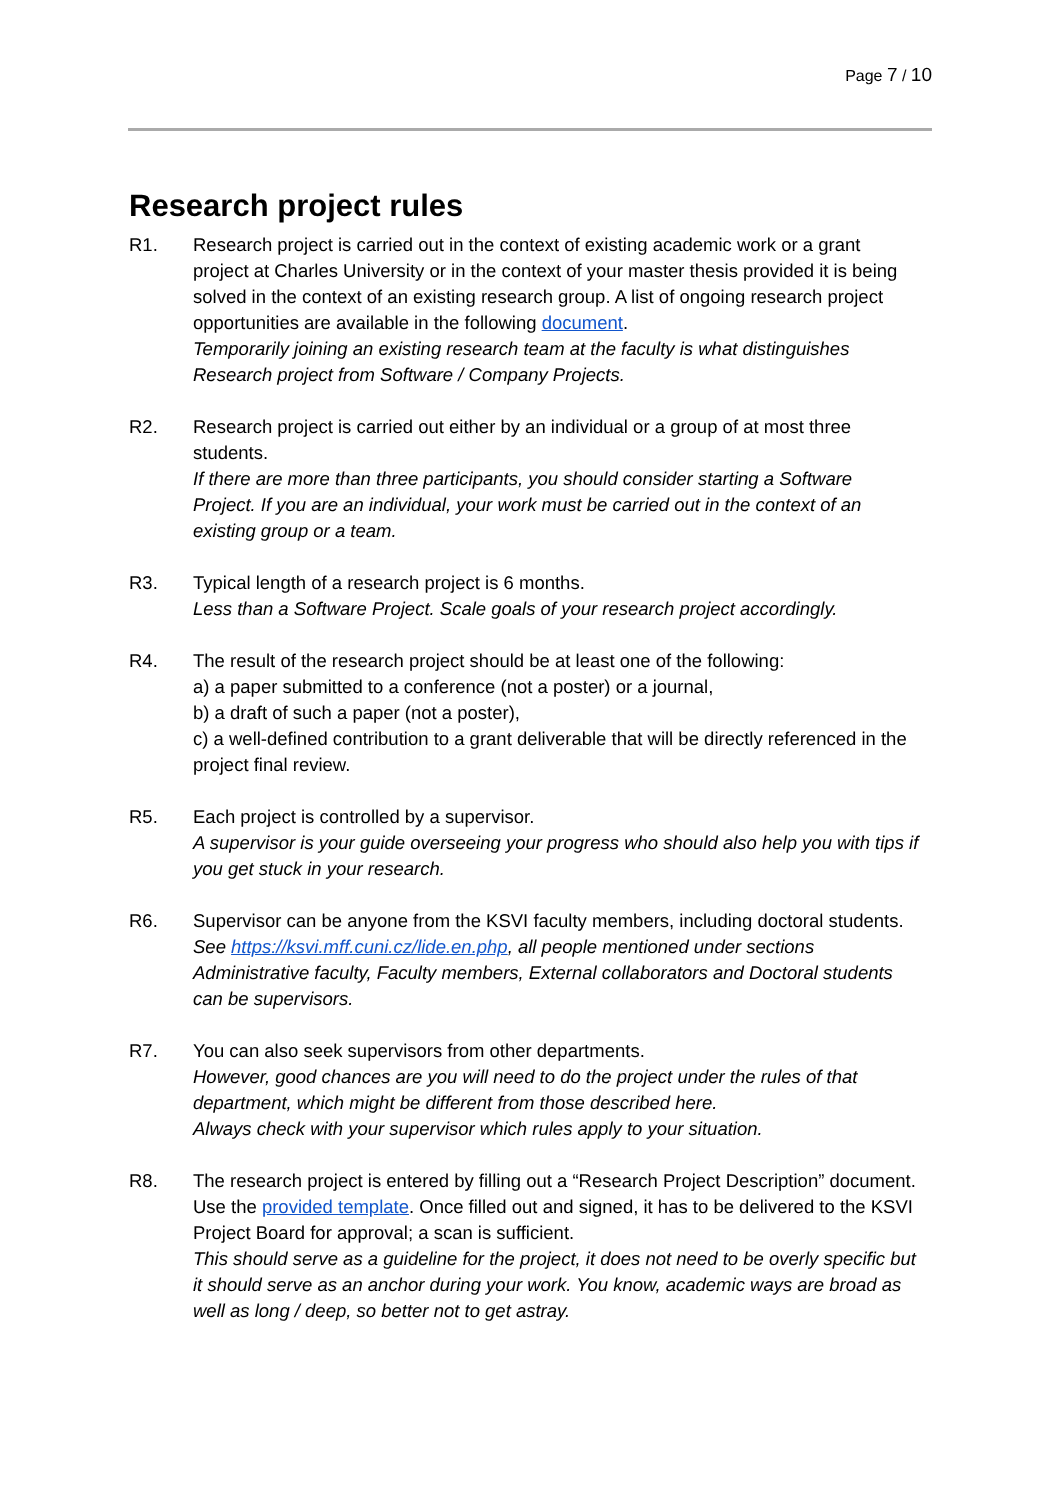Page 7 / 10
Research project rules
R1. Research project is carried out in the context of existing academic work or a grant project at Charles University or in the context of your master thesis provided it is being solved in the context of an existing research group. A list of ongoing research project opportunities are available in the following document.
Temporarily joining an existing research team at the faculty is what distinguishes Research project from Software / Company Projects.
R2. Research project is carried out either by an individual or a group of at most three students.
If there are more than three participants, you should consider starting a Software Project. If you are an individual, your work must be carried out in the context of an existing group or a team.
R3. Typical length of a research project is 6 months.
Less than a Software Project. Scale goals of your research project accordingly.
R4. The result of the research project should be at least one of the following:
a) a paper submitted to a conference (not a poster) or a journal,
b) a draft of such a paper (not a poster),
c) a well-defined contribution to a grant deliverable that will be directly referenced in the project final review.
R5. Each project is controlled by a supervisor.
A supervisor is your guide overseeing your progress who should also help you with tips if you get stuck in your research.
R6. Supervisor can be anyone from the KSVI faculty members, including doctoral students.
See https://ksvi.mff.cuni.cz/lide.en.php, all people mentioned under sections Administrative faculty, Faculty members, External collaborators and Doctoral students can be supervisors.
R7. You can also seek supervisors from other departments.
However, good chances are you will need to do the project under the rules of that department, which might be different from those described here.
Always check with your supervisor which rules apply to your situation.
R8. The research project is entered by filling out a “Research Project Description” document. Use the provided template. Once filled out and signed, it has to be delivered to the KSVI Project Board for approval; a scan is sufficient.
This should serve as a guideline for the project, it does not need to be overly specific but it should serve as an anchor during your work. You know, academic ways are broad as well as long / deep, so better not to get astray.